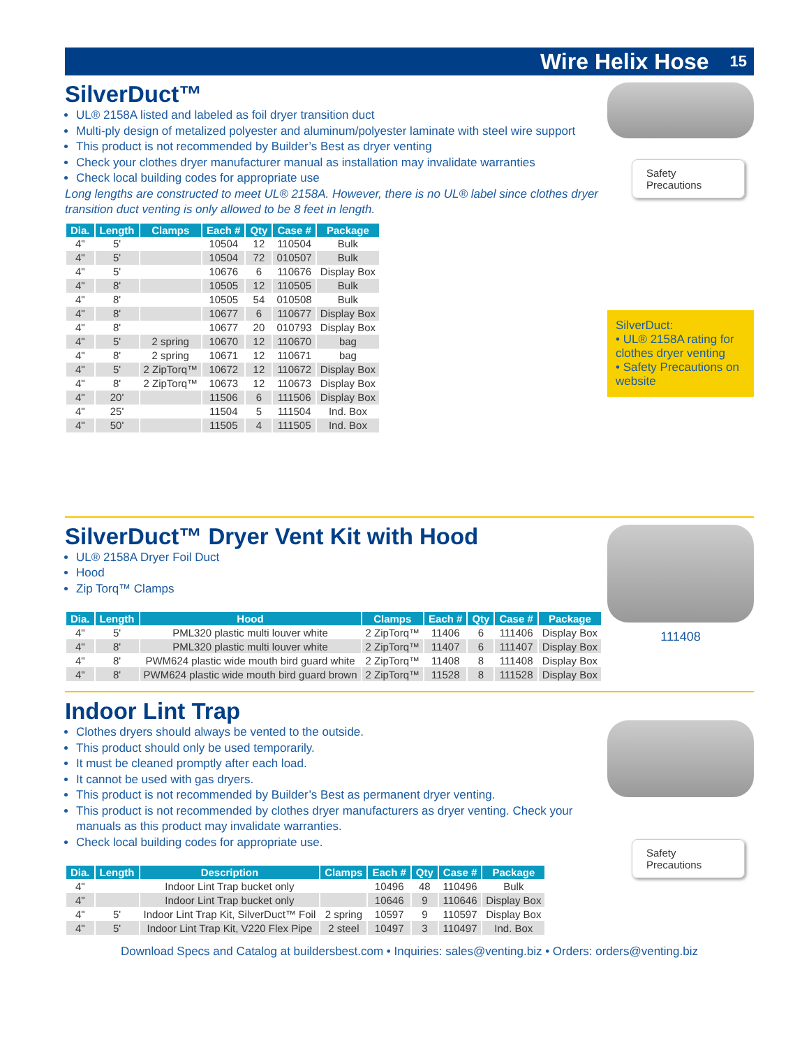Wire Helix Hose 15
SilverDuct™
UL® 2158A listed and labeled as foil dryer transition duct
Multi-ply design of metalized polyester and aluminum/polyester laminate with steel wire support
This product is not recommended by Builder’s Best as dryer venting
Check your clothes dryer manufacturer manual as installation may invalidate warranties
Check local building codes for appropriate use
Long lengths are constructed to meet UL® 2158A. However, there is no UL® label since clothes dryer transition duct venting is only allowed to be 8 feet in length.
| Dia. | Length | Clamps | Each # | Qty | Case # | Package |
| --- | --- | --- | --- | --- | --- | --- |
| 4" | 5' | | 10504 | 12 | 110504 | Bulk |
| 4" | 5' | | 10504 | 72 | 010507 | Bulk |
| 4" | 5' | | 10676 | 6 | 110676 | Display Box |
| 4" | 8' | | 10505 | 12 | 110505 | Bulk |
| 4" | 8' | | 10505 | 54 | 010508 | Bulk |
| 4" | 8' | | 10677 | 6 | 110677 | Display Box |
| 4" | 8' | | 10677 | 20 | 010793 | Display Box |
| 4" | 5' | 2 spring | 10670 | 12 | 110670 | bag |
| 4" | 8' | 2 spring | 10671 | 12 | 110671 | bag |
| 4" | 5' | 2 ZipTorq™ | 10672 | 12 | 110672 | Display Box |
| 4" | 8' | 2 ZipTorq™ | 10673 | 12 | 110673 | Display Box |
| 4" | 20' | | 11506 | 6 | 111506 | Display Box |
| 4" | 25' | | 11504 | 5 | 111504 | Ind. Box |
| 4" | 50' | | 11505 | 4 | 111505 | Ind. Box |
Safety Precautions
SilverDuct:
• UL® 2158A rating for clothes dryer venting
• Safety Precautions on website
SilverDuct™ Dryer Vent Kit with Hood
UL® 2158A Dryer Foil Duct
Hood
Zip Torq™ Clamps
| Dia. | Length | Hood | Clamps | Each # | Qty | Case # | Package |
| --- | --- | --- | --- | --- | --- | --- | --- |
| 4" | 5' | PML320 plastic multi louver white | 2 ZipTorq™ | 11406 | 6 | 111406 | Display Box |
| 4" | 8' | PML320 plastic multi louver white | 2 ZipTorq™ | 11407 | 6 | 111407 | Display Box |
| 4" | 8' | PWM624 plastic wide mouth bird guard white | 2 ZipTorq™ | 11408 | 8 | 111408 | Display Box |
| 4" | 8' | PWM624 plastic wide mouth bird guard brown | 2 ZipTorq™ | 11528 | 8 | 111528 | Display Box |
111408
Indoor Lint Trap
Clothes dryers should always be vented to the outside.
This product should only be used temporarily.
It must be cleaned promptly after each load.
It cannot be used with gas dryers.
This product is not recommended by Builder’s Best as permanent dryer venting.
This product is not recommended by clothes dryer manufacturers as dryer venting. Check your manuals as this product may invalidate warranties.
Check local building codes for appropriate use.
| Dia. | Length | Description | Clamps | Each # | Qty | Case # | Package |
| --- | --- | --- | --- | --- | --- | --- | --- |
| 4" | | Indoor Lint Trap bucket only | | 10496 | 48 | 110496 | Bulk |
| 4" | | Indoor Lint Trap bucket only | | 10646 | 9 | 110646 | Display Box |
| 4" | 5' | Indoor Lint Trap Kit, SilverDuct™ Foil | 2 spring | 10597 | 9 | 110597 | Display Box |
| 4" | 5' | Indoor Lint Trap Kit, V220 Flex Pipe | 2 steel | 10497 | 3 | 110497 | Ind. Box |
Safety Precautions
Download Specs and Catalog at buildersbest.com • Inquiries: sales@venting.biz • Orders: orders@venting.biz